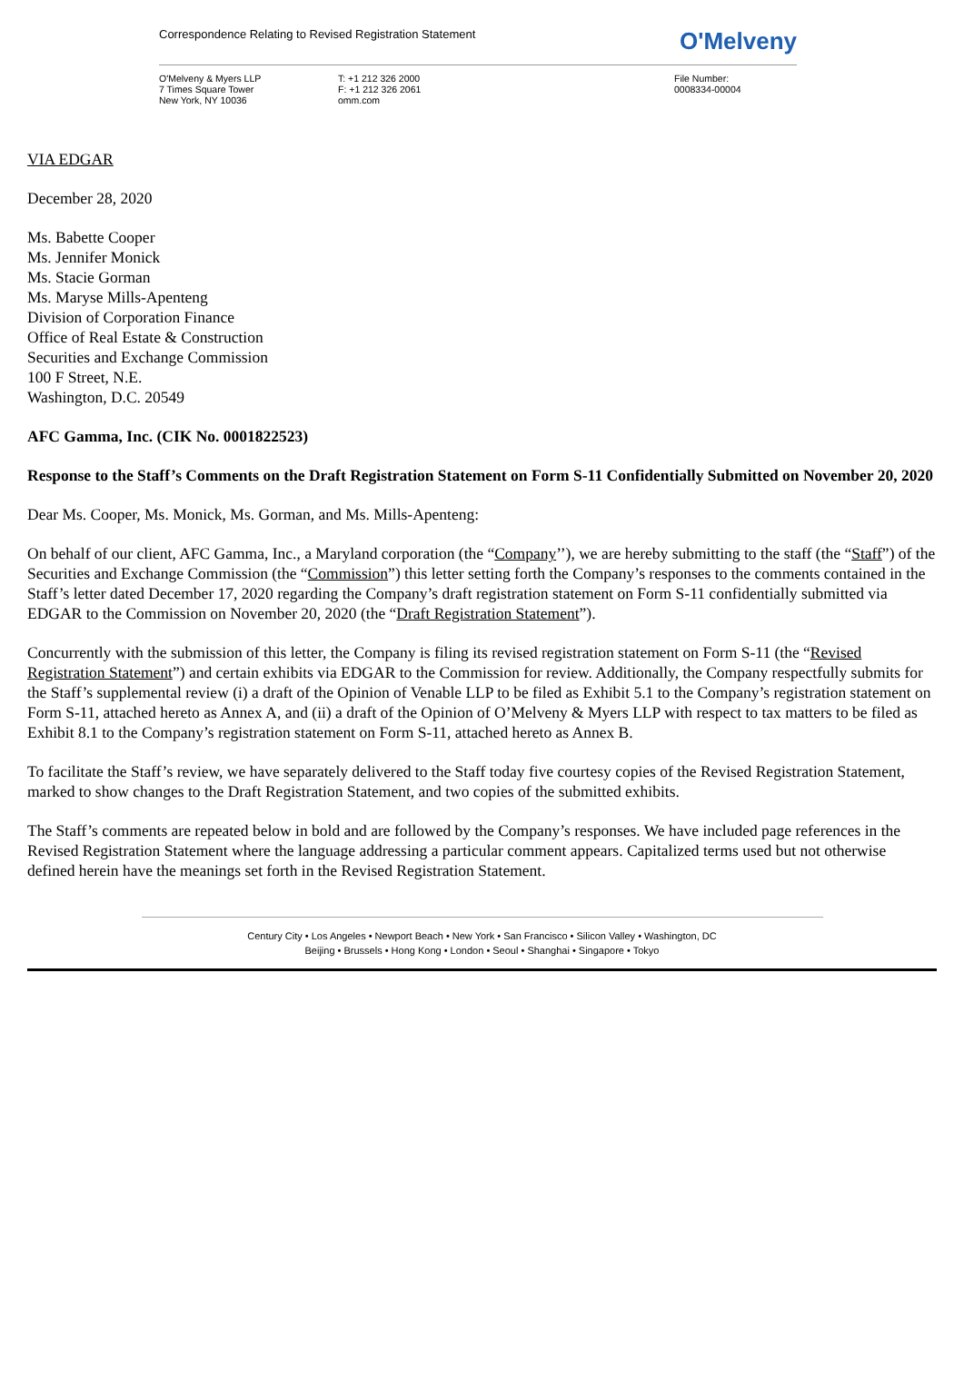Correspondence Relating to Revised Registration Statement O'Melveny
O'Melveny & Myers LLP
7 Times Square Tower
New York, NY 10036
T: +1 212 326 2000
F: +1 212 326 2061
omm.com
File Number:
0008334-00004
VIA EDGAR
December 28, 2020
Ms. Babette Cooper
Ms. Jennifer Monick
Ms. Stacie Gorman
Ms. Maryse Mills-Apenteng
Division of Corporation Finance
Office of Real Estate & Construction
Securities and Exchange Commission
100 F Street, N.E.
Washington, D.C. 20549
AFC Gamma, Inc. (CIK No. 0001822523)
Response to the Staff’s Comments on the Draft Registration Statement on Form S-11 Confidentially Submitted on November 20, 2020
Dear Ms. Cooper, Ms. Monick, Ms. Gorman, and Ms. Mills-Apenteng:
On behalf of our client, AFC Gamma, Inc., a Maryland corporation (the “Company’’), we are hereby submitting to the staff (the “Staff”) of the Securities and Exchange Commission (the “Commission”) this letter setting forth the Company’s responses to the comments contained in the Staff’s letter dated December 17, 2020 regarding the Company’s draft registration statement on Form S-11 confidentially submitted via EDGAR to the Commission on November 20, 2020 (the “Draft Registration Statement”).
Concurrently with the submission of this letter, the Company is filing its revised registration statement on Form S-11 (the “Revised Registration Statement”) and certain exhibits via EDGAR to the Commission for review. Additionally, the Company respectfully submits for the Staff’s supplemental review (i) a draft of the Opinion of Venable LLP to be filed as Exhibit 5.1 to the Company’s registration statement on Form S-11, attached hereto as Annex A, and (ii) a draft of the Opinion of O’Melveny & Myers LLP with respect to tax matters to be filed as Exhibit 8.1 to the Company’s registration statement on Form S-11, attached hereto as Annex B.
To facilitate the Staff’s review, we have separately delivered to the Staff today five courtesy copies of the Revised Registration Statement, marked to show changes to the Draft Registration Statement, and two copies of the submitted exhibits.
The Staff’s comments are repeated below in bold and are followed by the Company’s responses. We have included page references in the Revised Registration Statement where the language addressing a particular comment appears. Capitalized terms used but not otherwise defined herein have the meanings set forth in the Revised Registration Statement.
Century City • Los Angeles • Newport Beach • New York • San Francisco • Silicon Valley • Washington, DC
Beijing • Brussels • Hong Kong • London • Seoul • Shanghai • Singapore • Tokyo